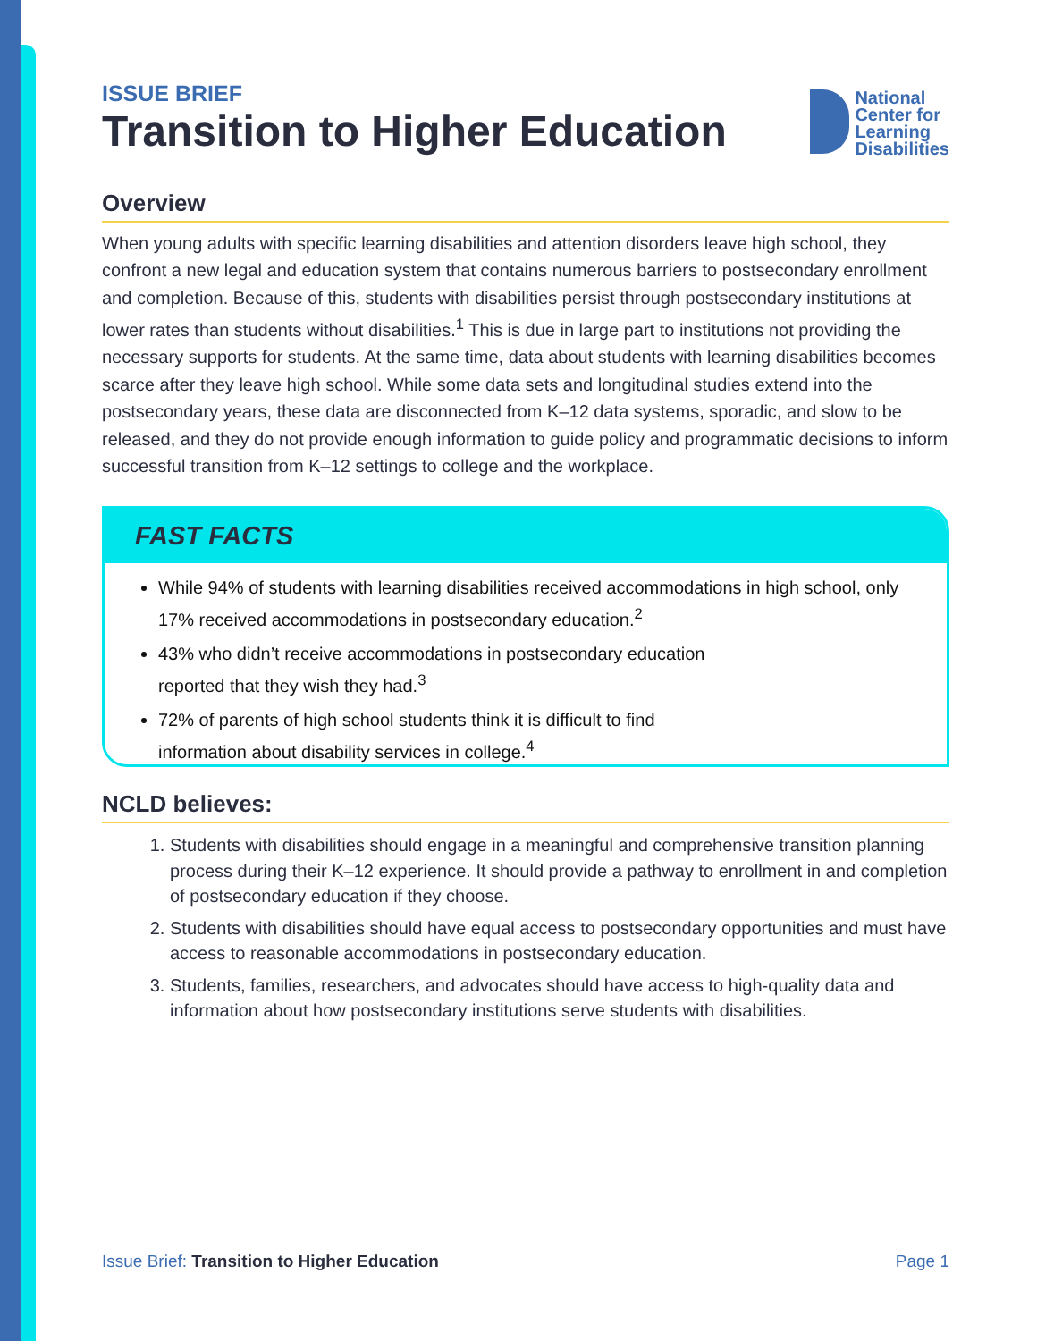ISSUE BRIEF
Transition to Higher Education
National
Center for
Learning
Disabilities
Overview
When young adults with specific learning disabilities and attention disorders leave high school, they confront a new legal and education system that contains numerous barriers to postsecondary enrollment and completion. Because of this, students with disabilities persist through postsecondary institutions at lower rates than students without disabilities.<sup>1</sup> This is due in large part to institutions not providing the necessary supports for students. At the same time, data about students with learning disabilities becomes scarce after they leave high school. While some data sets and longitudinal studies extend into the postsecondary years, these data are disconnected from K–12 data systems, sporadic, and slow to be released, and they do not provide enough information to guide policy and programmatic decisions to inform successful transition from K–12 settings to college and the workplace.
FAST FACTS
While 94% of students with learning disabilities received accommodations in high school, only 17% received accommodations in postsecondary education.<sup>2</sup>
43% who didn’t receive accommodations in postsecondary education
reported that they wish they had.<sup>3</sup>
72% of parents of high school students think it is difficult to find
information about disability services in college.<sup>4</sup>
NCLD believes:
1. Students with disabilities should engage in a meaningful and comprehensive transition planning process during their K–12 experience. It should provide a pathway to enrollment in and completion of postsecondary education if they choose.
2. Students with disabilities should have equal access to postsecondary opportunities and must have access to reasonable accommodations in postsecondary education.
3. Students, families, researchers, and advocates should have access to high-quality data and information about how postsecondary institutions serve students with disabilities.
Issue Brief: Transition to Higher Education Page 1